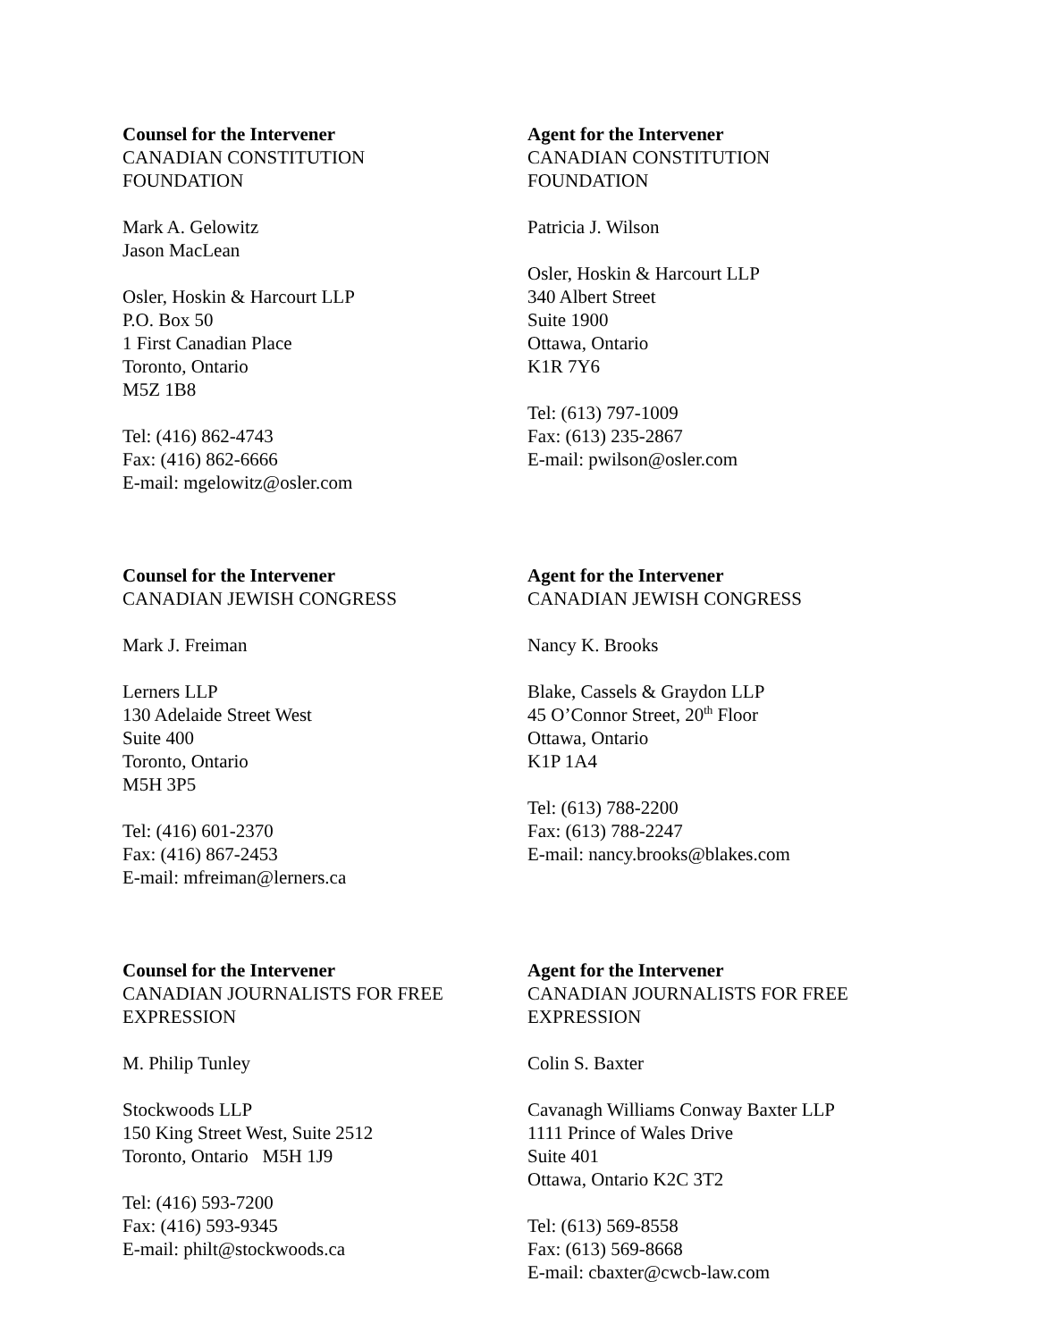Counsel for the Intervener
CANADIAN CONSTITUTION
FOUNDATION
Mark A. Gelowitz
Jason MacLean
Osler, Hoskin & Harcourt LLP
P.O. Box 50
1 First Canadian Place
Toronto, Ontario
M5Z 1B8
Tel: (416) 862-4743
Fax: (416) 862-6666
E-mail: mgelowitz@osler.com
Agent for the Intervener
CANADIAN CONSTITUTION
FOUNDATION
Patricia J. Wilson
Osler, Hoskin & Harcourt LLP
340 Albert Street
Suite 1900
Ottawa, Ontario
K1R 7Y6
Tel: (613) 797-1009
Fax: (613) 235-2867
E-mail: pwilson@osler.com
Counsel for the Intervener
CANADIAN JEWISH CONGRESS
Mark J. Freiman
Lerners LLP
130 Adelaide Street West
Suite 400
Toronto, Ontario
M5H 3P5
Tel: (416) 601-2370
Fax: (416) 867-2453
E-mail: mfreiman@lerners.ca
Agent for the Intervener
CANADIAN JEWISH CONGRESS
Nancy K. Brooks
Blake, Cassels & Graydon LLP
45 O’Connor Street, 20<sup>th</sup> Floor
Ottawa, Ontario
K1P 1A4
Tel: (613) 788-2200
Fax: (613) 788-2247
E-mail: nancy.brooks@blakes.com
Counsel for the Intervener
CANADIAN JOURNALISTS FOR FREE
EXPRESSION
M. Philip Tunley
Stockwoods LLP
150 King Street West, Suite 2512
Toronto, Ontario M5H 1J9
Tel: (416) 593-7200
Fax: (416) 593-9345
E-mail: philt@stockwoods.ca
Agent for the Intervener
CANADIAN JOURNALISTS FOR FREE
EXPRESSION
Colin S. Baxter
Cavanagh Williams Conway Baxter LLP
1111 Prince of Wales Drive
Suite 401
Ottawa, Ontario K2C 3T2
Tel: (613) 569-8558
Fax: (613) 569-8668
E-mail: cbaxter@cwcb-law.com